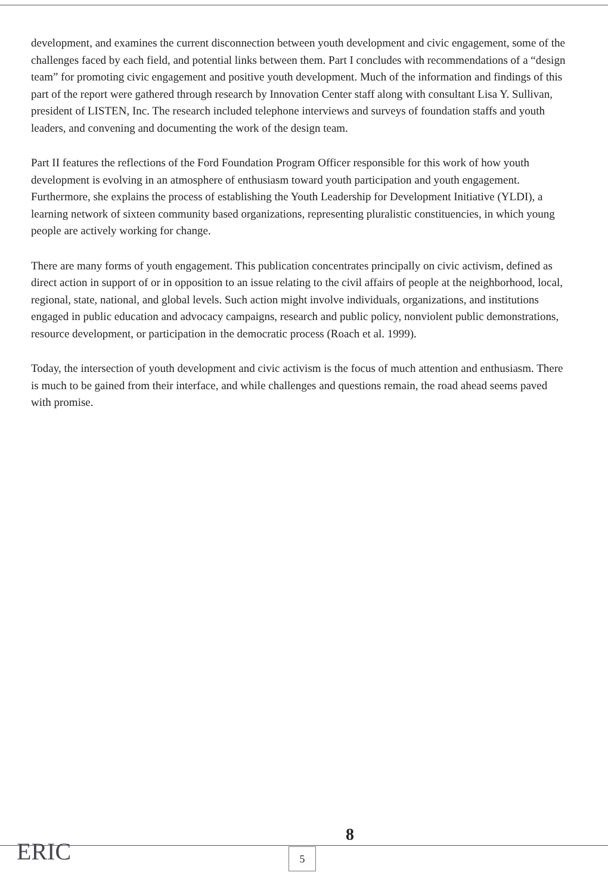development, and examines the current disconnection between youth development and civic engagement, some of the challenges faced by each field, and potential links between them. Part I concludes with recommendations of a “design team” for promoting civic engagement and positive youth development. Much of the information and findings of this part of the report were gathered through research by Innovation Center staff along with consultant Lisa Y. Sullivan, president of LISTEN, Inc. The research included telephone interviews and surveys of foundation staffs and youth leaders, and convening and documenting the work of the design team.
Part II features the reflections of the Ford Foundation Program Officer responsible for this work of how youth development is evolving in an atmosphere of enthusiasm toward youth participation and youth engagement. Furthermore, she explains the process of establishing the Youth Leadership for Development Initiative (YLDI), a learning network of sixteen community based organizations, representing pluralistic constituencies, in which young people are actively working for change.
There are many forms of youth engagement. This publication concentrates principally on civic activism, defined as direct action in support of or in opposition to an issue relating to the civil affairs of people at the neighborhood, local, regional, state, national, and global levels. Such action might involve individuals, organizations, and institutions engaged in public education and advocacy campaigns, research and public policy, nonviolent public demonstrations, resource development, or participation in the democratic process (Roach et al. 1999).
Today, the intersection of youth development and civic activism is the focus of much attention and enthusiasm. There is much to be gained from their interface, and while challenges and questions remain, the road ahead seems paved with promise.
ERIC
8
5